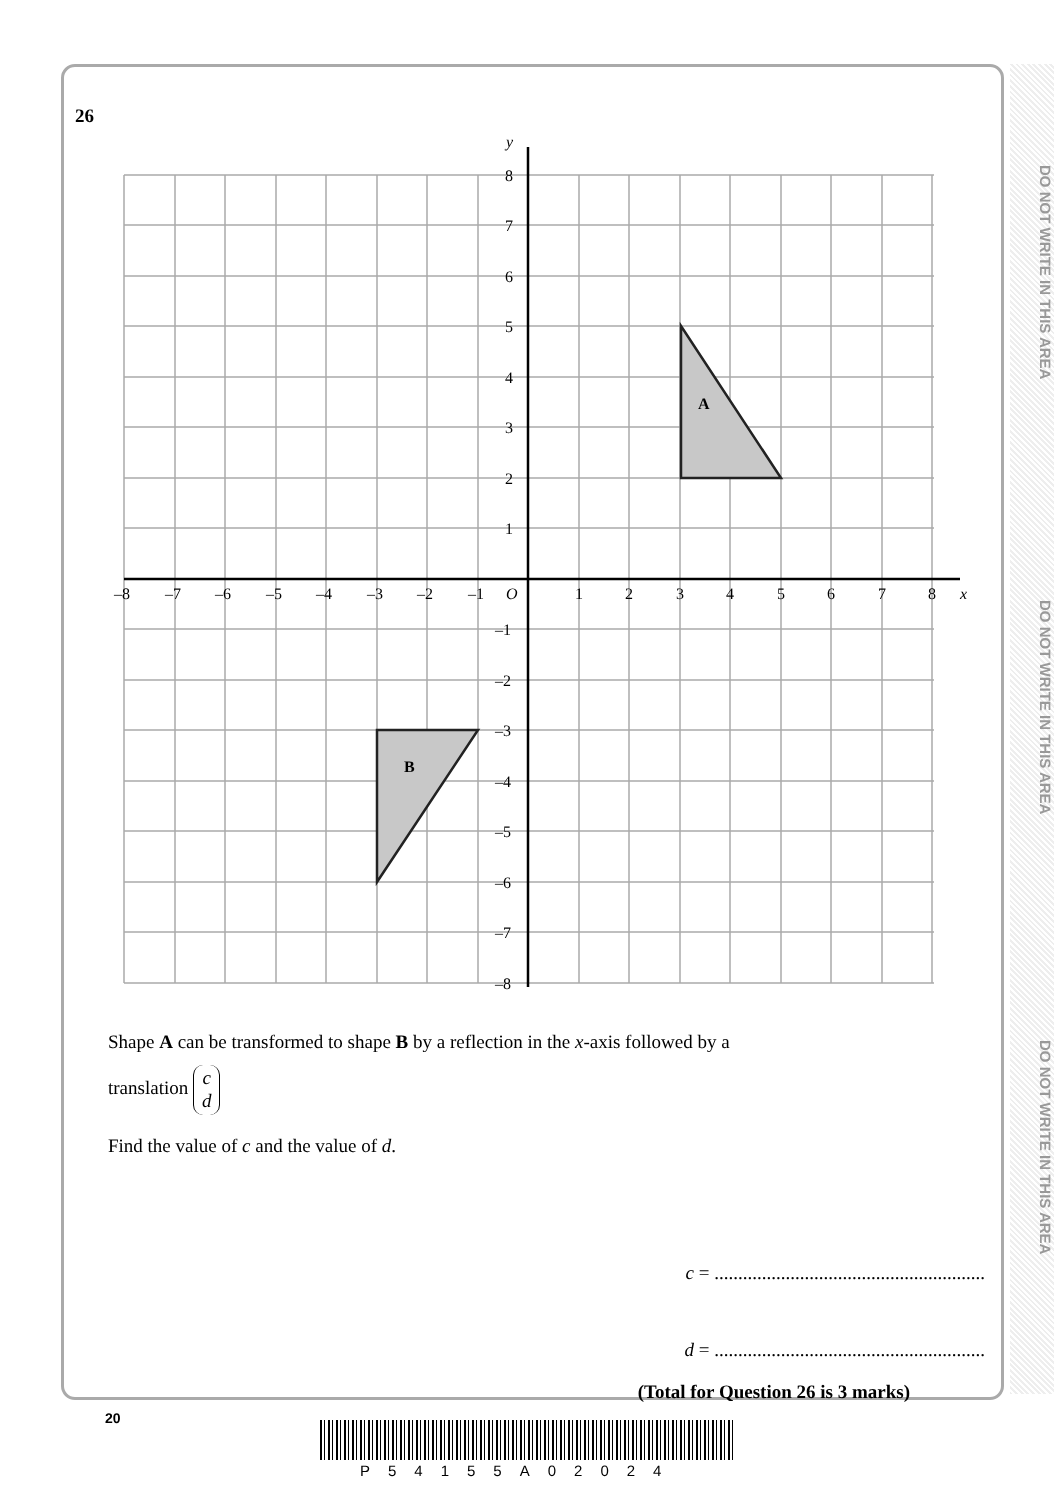DO NOT WRITE IN THIS AREA
DO NOT WRITE IN THIS AREA
DO NOT WRITE IN THIS AREA
26
A
B
y
x
O
8
7
6
5
4
3
2
1
–1
–2
–3
–4
–5
–6
–7
–8
–8
–7
–6
–5
–4
–3
–2
–1
1
2
3
4
5
6
7
8
Shape A can be transformed to shape B by a reflection in the x-axis followed by a
translation c
d
Find the value of c and the value of d.
c = .........................................................
d = .........................................................
(Total for Question 26 is 3 marks)
20
P54155A02024